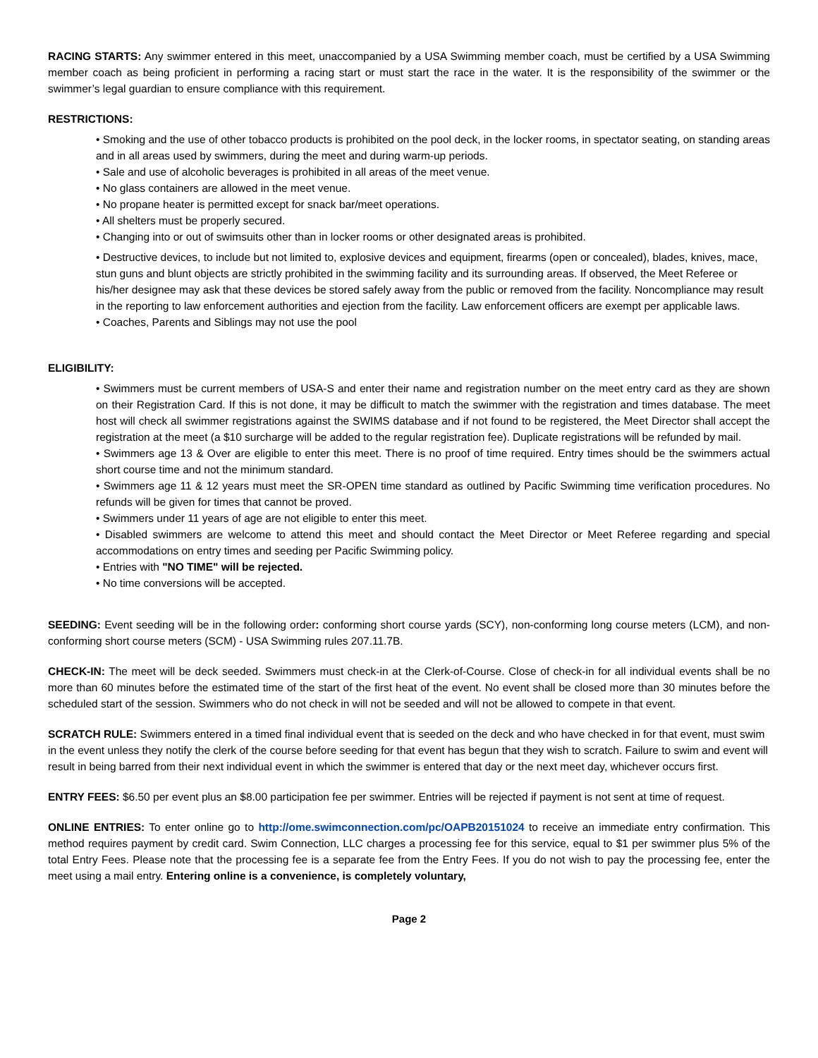RACING STARTS: Any swimmer entered in this meet, unaccompanied by a USA Swimming member coach, must be certified by a USA Swimming member coach as being proficient in performing a racing start or must start the race in the water. It is the responsibility of the swimmer or the swimmer’s legal guardian to ensure compliance with this requirement.
RESTRICTIONS:
• Smoking and the use of other tobacco products is prohibited on the pool deck, in the locker rooms, in spectator seating, on standing areas and in all areas used by swimmers, during the meet and during warm-up periods.
• Sale and use of alcoholic beverages is prohibited in all areas of the meet venue.
• No glass containers are allowed in the meet venue.
• No propane heater is permitted except for snack bar/meet operations.
• All shelters must be properly secured.
• Changing into or out of swimsuits other than in locker rooms or other designated areas is prohibited.
• Destructive devices, to include but not limited to, explosive devices and equipment, firearms (open or concealed), blades, knives, mace, stun guns and blunt objects are strictly prohibited in the swimming facility and its surrounding areas. If observed, the Meet Referee or his/her designee may ask that these devices be stored safely away from the public or removed from the facility. Noncompliance may result in the reporting to law enforcement authorities and ejection from the facility. Law enforcement officers are exempt per applicable laws.
• Coaches, Parents and Siblings may not use the pool
ELIGIBILITY:
• Swimmers must be current members of USA-S and enter their name and registration number on the meet entry card as they are shown on their Registration Card. If this is not done, it may be difficult to match the swimmer with the registration and times database. The meet host will check all swimmer registrations against the SWIMS database and if not found to be registered, the Meet Director shall accept the registration at the meet (a $10 surcharge will be added to the regular registration fee). Duplicate registrations will be refunded by mail.
• Swimmers age 13 & Over are eligible to enter this meet. There is no proof of time required. Entry times should be the swimmers actual short course time and not the minimum standard.
• Swimmers age 11 & 12 years must meet the SR-OPEN time standard as outlined by Pacific Swimming time verification procedures. No refunds will be given for times that cannot be proved.
• Swimmers under 11 years of age are not eligible to enter this meet.
• Disabled swimmers are welcome to attend this meet and should contact the Meet Director or Meet Referee regarding and special accommodations on entry times and seeding per Pacific Swimming policy.
• Entries with "NO TIME" will be rejected.
• No time conversions will be accepted.
SEEDING: Event seeding will be in the following order: conforming short course yards (SCY), non-conforming long course meters (LCM), and non-conforming short course meters (SCM) - USA Swimming rules 207.11.7B.
CHECK-IN: The meet will be deck seeded. Swimmers must check-in at the Clerk-of-Course. Close of check-in for all individual events shall be no more than 60 minutes before the estimated time of the start of the first heat of the event. No event shall be closed more than 30 minutes before the scheduled start of the session. Swimmers who do not check in will not be seeded and will not be allowed to compete in that event.
SCRATCH RULE: Swimmers entered in a timed final individual event that is seeded on the deck and who have checked in for that event, must swim in the event unless they notify the clerk of the course before seeding for that event has begun that they wish to scratch. Failure to swim and event will result in being barred from their next individual event in which the swimmer is entered that day or the next meet day, whichever occurs first.
ENTRY FEES: $6.50 per event plus an $8.00 participation fee per swimmer. Entries will be rejected if payment is not sent at time of request.
ONLINE ENTRIES: To enter online go to http://ome.swimconnection.com/pc/OAPB20151024 to receive an immediate entry confirmation. This method requires payment by credit card. Swim Connection, LLC charges a processing fee for this service, equal to $1 per swimmer plus 5% of the total Entry Fees. Please note that the processing fee is a separate fee from the Entry Fees. If you do not wish to pay the processing fee, enter the meet using a mail entry. Entering online is a convenience, is completely voluntary,
Page 2